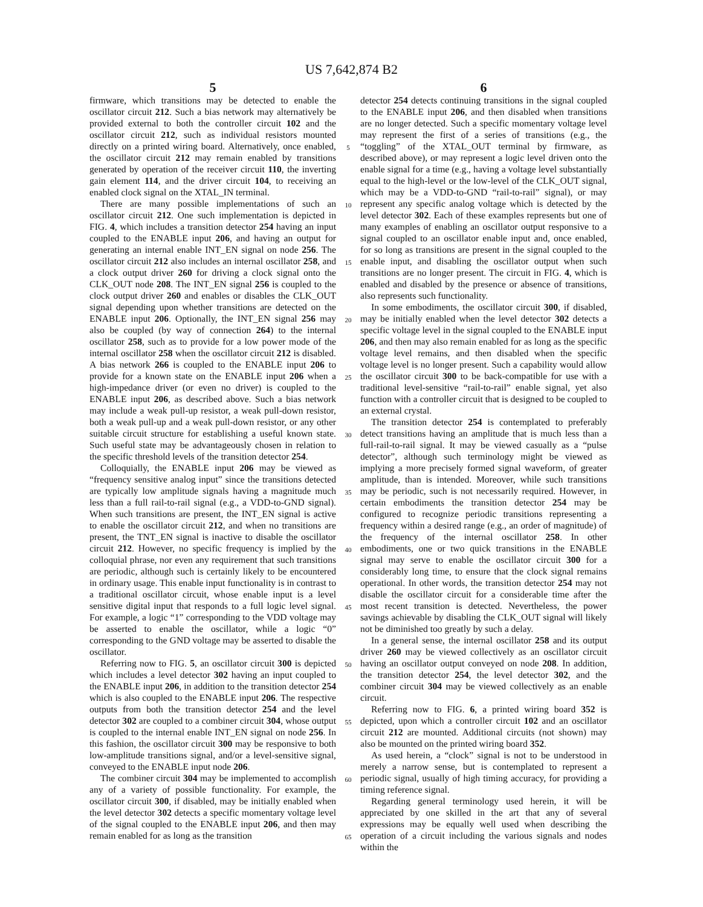US 7,642,874 B2
5
firmware, which transitions may be detected to enable the oscillator circuit 212. Such a bias network may alternatively be provided external to both the controller circuit 102 and the oscillator circuit 212, such as individual resistors mounted directly on a printed wiring board. Alternatively, once enabled, the oscillator circuit 212 may remain enabled by transitions generated by operation of the receiver circuit 110, the inverting gain element 114, and the driver circuit 104, to receiving an enabled clock signal on the XTAL_IN terminal.
There are many possible implementations of such an oscillator circuit 212. One such implementation is depicted in FIG. 4, which includes a transition detector 254 having an input coupled to the ENABLE input 206, and having an output for generating an internal enable INT_EN signal on node 256. The oscillator circuit 212 also includes an internal oscillator 258, and a clock output driver 260 for driving a clock signal onto the CLK_OUT node 208. The INT_EN signal 256 is coupled to the clock output driver 260 and enables or disables the CLK_OUT signal depending upon whether transitions are detected on the ENABLE input 206. Optionally, the INT_EN signal 256 may also be coupled (by way of connection 264) to the internal oscillator 258, such as to provide for a low power mode of the internal oscillator 258 when the oscillator circuit 212 is disabled. A bias network 266 is coupled to the ENABLE input 206 to provide for a known state on the ENABLE input 206 when a high-impedance driver (or even no driver) is coupled to the ENABLE input 206, as described above. Such a bias network may include a weak pull-up resistor, a weak pull-down resistor, both a weak pull-up and a weak pull-down resistor, or any other suitable circuit structure for establishing a useful known state. Such useful state may be advantageously chosen in relation to the specific threshold levels of the transition detector 254.
Colloquially, the ENABLE input 206 may be viewed as “frequency sensitive analog input” since the transitions detected are typically low amplitude signals having a magnitude much less than a full rail-to-rail signal (e.g., a VDD-to-GND signal). When such transitions are present, the INT_EN signal is active to enable the oscillator circuit 212, and when no transitions are present, the TNT_EN signal is inactive to disable the oscillator circuit 212. However, no specific frequency is implied by the colloquial phrase, nor even any requirement that such transitions are periodic, although such is certainly likely to be encountered in ordinary usage. This enable input functionality is in contrast to a traditional oscillator circuit, whose enable input is a level sensitive digital input that responds to a full logic level signal. For example, a logic “1” corresponding to the VDD voltage may be asserted to enable the oscillator, while a logic “0” corresponding to the GND voltage may be asserted to disable the oscillator.
Referring now to FIG. 5, an oscillator circuit 300 is depicted which includes a level detector 302 having an input coupled to the ENABLE input 206, in addition to the transition detector 254 which is also coupled to the ENABLE input 206. The respective outputs from both the transition detector 254 and the level detector 302 are coupled to a combiner circuit 304, whose output is coupled to the internal enable INT_EN signal on node 256. In this fashion, the oscillator circuit 300 may be responsive to both low-amplitude transitions signal, and/or a level-sensitive signal, conveyed to the ENABLE input node 206.
The combiner circuit 304 may be implemented to accomplish any of a variety of possible functionality. For example, the oscillator circuit 300, if disabled, may be initially enabled when the level detector 302 detects a specific momentary voltage level of the signal coupled to the ENABLE input 206, and then may remain enabled for as long as the transition
5
10
15
20
25
30
35
40
45
50
55
60
65
6
detector 254 detects continuing transitions in the signal coupled to the ENABLE input 206, and then disabled when transitions are no longer detected. Such a specific momentary voltage level may represent the first of a series of transitions (e.g., the “toggling” of the XTAL_OUT terminal by firmware, as described above), or may represent a logic level driven onto the enable signal for a time (e.g., having a voltage level substantially equal to the high-level or the low-level of the CLK_OUT signal, which may be a VDD-to-GND “rail-to-rail” signal), or may represent any specific analog voltage which is detected by the level detector 302. Each of these examples represents but one of many examples of enabling an oscillator output responsive to a signal coupled to an oscillator enable input and, once enabled, for so long as transitions are present in the signal coupled to the enable input, and disabling the oscillator output when such transitions are no longer present. The circuit in FIG. 4, which is enabled and disabled by the presence or absence of transitions, also represents such functionality.
In some embodiments, the oscillator circuit 300, if disabled, may be initially enabled when the level detector 302 detects a specific voltage level in the signal coupled to the ENABLE input 206, and then may also remain enabled for as long as the specific voltage level remains, and then disabled when the specific voltage level is no longer present. Such a capability would allow the oscillator circuit 300 to be back-compatible for use with a traditional level-sensitive “rail-to-rail” enable signal, yet also function with a controller circuit that is designed to be coupled to an external crystal.
The transition detector 254 is contemplated to preferably detect transitions having an amplitude that is much less than a full-rail-to-rail signal. It may be viewed casually as a “pulse detector”, although such terminology might be viewed as implying a more precisely formed signal waveform, of greater amplitude, than is intended. Moreover, while such transitions may be periodic, such is not necessarily required. However, in certain embodiments the transition detector 254 may be configured to recognize periodic transitions representing a frequency within a desired range (e.g., an order of magnitude) of the frequency of the internal oscillator 258. In other embodiments, one or two quick transitions in the ENABLE signal may serve to enable the oscillator circuit 300 for a considerably long time, to ensure that the clock signal remains operational. In other words, the transition detector 254 may not disable the oscillator circuit for a considerable time after the most recent transition is detected. Nevertheless, the power savings achievable by disabling the CLK_OUT signal will likely not be diminished too greatly by such a delay.
In a general sense, the internal oscillator 258 and its output driver 260 may be viewed collectively as an oscillator circuit having an oscillator output conveyed on node 208. In addition, the transition detector 254, the level detector 302, and the combiner circuit 304 may be viewed collectively as an enable circuit.
Referring now to FIG. 6, a printed wiring board 352 is depicted, upon which a controller circuit 102 and an oscillator circuit 212 are mounted. Additional circuits (not shown) may also be mounted on the printed wiring board 352.
As used herein, a “clock” signal is not to be understood in merely a narrow sense, but is contemplated to represent a periodic signal, usually of high timing accuracy, for providing a timing reference signal.
Regarding general terminology used herein, it will be appreciated by one skilled in the art that any of several expressions may be equally well used when describing the operation of a circuit including the various signals and nodes within the